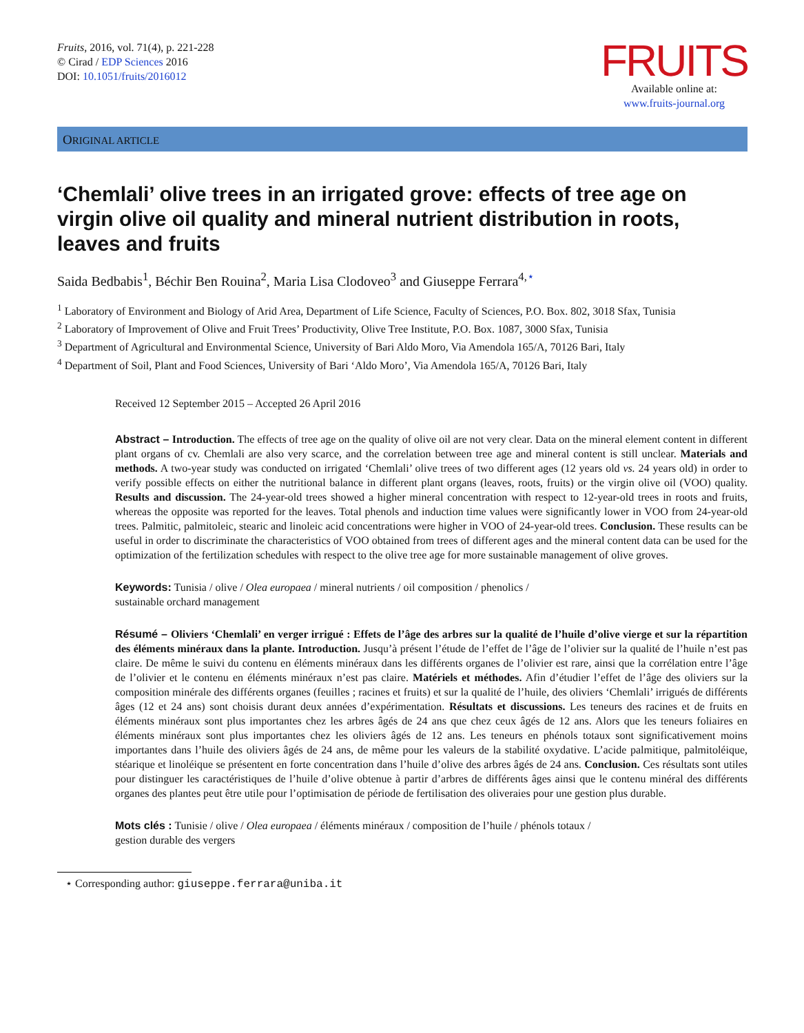Fruits, 2016, vol. 71(4), p. 221-228
© Cirad / EDP Sciences 2016
DOI: 10.1051/fruits/2016012
FRUITS
Available online at:
www.fruits-journal.org
ORIGINAL ARTICLE
‘Chemlali’ olive trees in an irrigated grove: effects of tree age on virgin olive oil quality and mineral nutrient distribution in roots, leaves and fruits
Saida Bedbabis<sup>1</sup>, Béchir Ben Rouina<sup>2</sup>, Maria Lisa Clodoveo<sup>3</sup> and Giuseppe Ferrara<sup>4,⋆</sup>
<sup>1</sup> Laboratory of Environment and Biology of Arid Area, Department of Life Science, Faculty of Sciences, P.O. Box. 802, 3018 Sfax, Tunisia
<sup>2</sup> Laboratory of Improvement of Olive and Fruit Trees’ Productivity, Olive Tree Institute, P.O. Box. 1087, 3000 Sfax, Tunisia
<sup>3</sup> Department of Agricultural and Environmental Science, University of Bari Aldo Moro, Via Amendola 165/A, 70126 Bari, Italy
<sup>4</sup> Department of Soil, Plant and Food Sciences, University of Bari ‘Aldo Moro’, Via Amendola 165/A, 70126 Bari, Italy
Received 12 September 2015 – Accepted 26 April 2016
Abstract – Introduction. The effects of tree age on the quality of olive oil are not very clear. Data on the mineral element content in different plant organs of cv. Chemlali are also very scarce, and the correlation between tree age and mineral content is still unclear. Materials and methods. A two-year study was conducted on irrigated ‘Chemlali’ olive trees of two different ages (12 years old vs. 24 years old) in order to verify possible effects on either the nutritional balance in different plant organs (leaves, roots, fruits) or the virgin olive oil (VOO) quality. Results and discussion. The 24-year-old trees showed a higher mineral concentration with respect to 12-year-old trees in roots and fruits, whereas the opposite was reported for the leaves. Total phenols and induction time values were significantly lower in VOO from 24-year-old trees. Palmitic, palmitoleic, stearic and linoleic acid concentrations were higher in VOO of 24-year-old trees. Conclusion. These results can be useful in order to discriminate the characteristics of VOO obtained from trees of different ages and the mineral content data can be used for the optimization of the fertilization schedules with respect to the olive tree age for more sustainable management of olive groves.
Keywords: Tunisia / olive / Olea europaea / mineral nutrients / oil composition / phenolics /
sustainable orchard management
Résumé – Oliviers ‘Chemlali’ en verger irrigué : Effets de l’âge des arbres sur la qualité de l’huile d’olive vierge et sur la répartition des éléments minéraux dans la plante. Introduction. Jusqu’à présent l’étude de l’effet de l’âge de l’olivier sur la qualité de l’huile n’est pas claire. De même le suivi du contenu en éléments minéraux dans les différents organes de l’olivier est rare, ainsi que la corrélation entre l’âge de l’olivier et le contenu en éléments minéraux n’est pas claire. Matériels et méthodes. Afin d’étudier l’effet de l’âge des oliviers sur la composition minérale des différents organes (feuilles ; racines et fruits) et sur la qualité de l’huile, des oliviers ‘Chemlali’ irrigués de différents âges (12 et 24 ans) sont choisis durant deux années d’expérimentation. Résultats et discussions. Les teneurs des racines et de fruits en éléments minéraux sont plus importantes chez les arbres âgés de 24 ans que chez ceux âgés de 12 ans. Alors que les teneurs foliaires en éléments minéraux sont plus importantes chez les oliviers âgés de 12 ans. Les teneurs en phénols totaux sont significativement moins importantes dans l’huile des oliviers âgés de 24 ans, de même pour les valeurs de la stabilité oxydative. L’acide palmitique, palmitoléique, stéarique et linoléique se présentent en forte concentration dans l’huile d’olive des arbres âgés de 24 ans. Conclusion. Ces résultats sont utiles pour distinguer les caractéristiques de l’huile d’olive obtenue à partir d’arbres de différents âges ainsi que le contenu minéral des différents organes des plantes peut être utile pour l’optimisation de période de fertilisation des oliveraies pour une gestion plus durable.
Mots clés : Tunisie / olive / Olea europaea / éléments minéraux / composition de l’huile / phénols totaux /
gestion durable des vergers
⋆ Corresponding author: giuseppe.ferrara@uniba.it